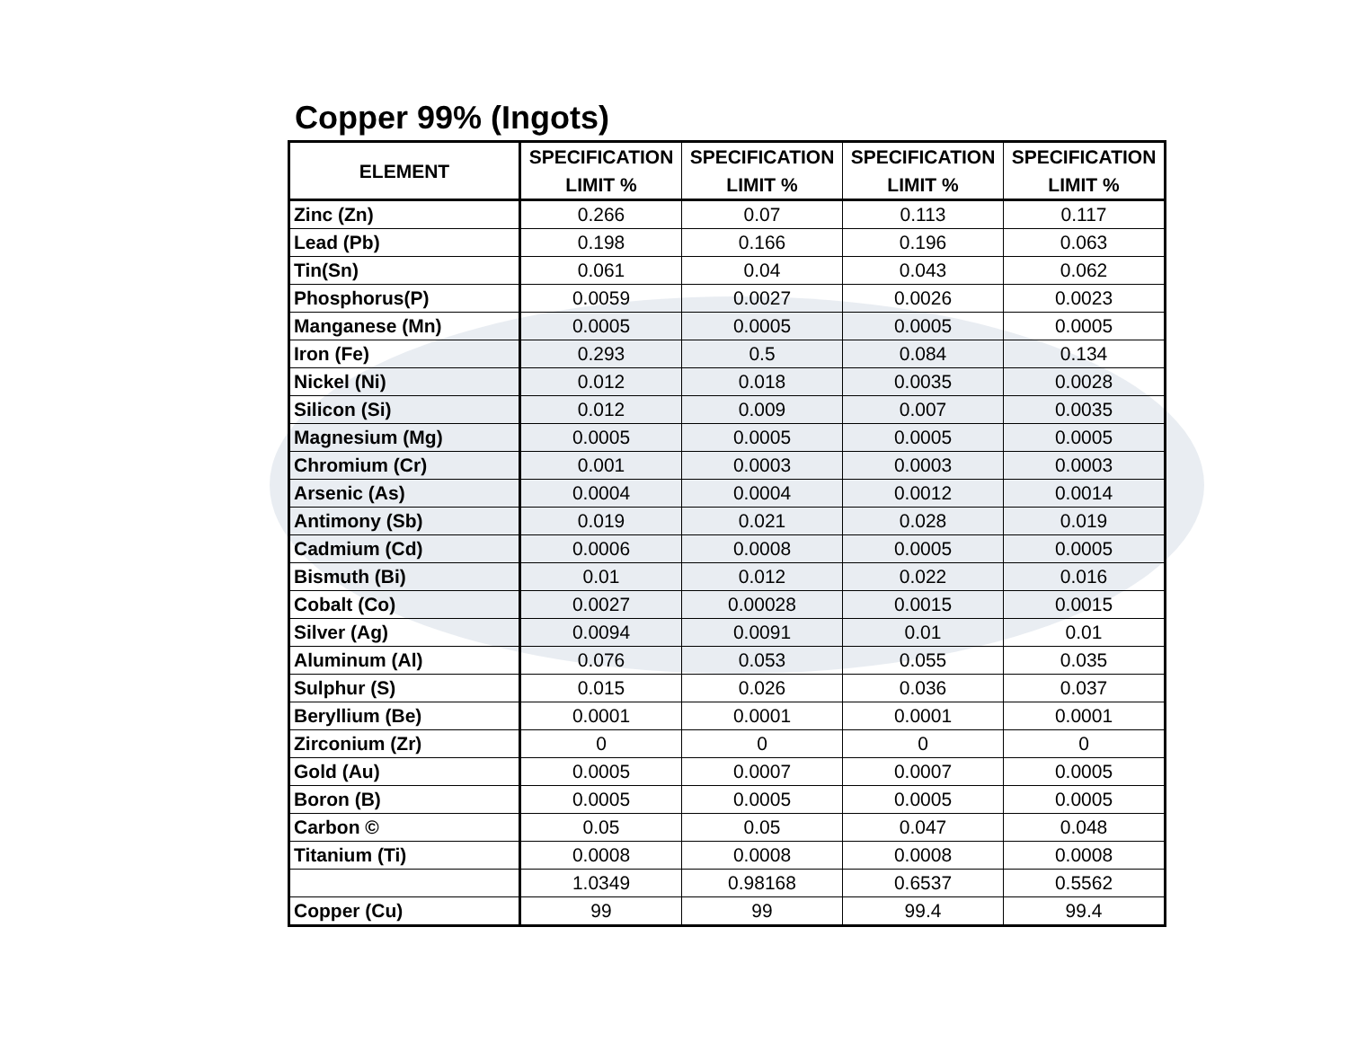Copper 99% (Ingots)
| ELEMENT | SPECIFICATION LIMIT % | SPECIFICATION LIMIT % | SPECIFICATION LIMIT % | SPECIFICATION LIMIT % |
| --- | --- | --- | --- | --- |
| Zinc (Zn) | 0.266 | 0.07 | 0.113 | 0.117 |
| Lead (Pb) | 0.198 | 0.166 | 0.196 | 0.063 |
| Tin(Sn) | 0.061 | 0.04 | 0.043 | 0.062 |
| Phosphorus(P) | 0.0059 | 0.0027 | 0.0026 | 0.0023 |
| Manganese (Mn) | 0.0005 | 0.0005 | 0.0005 | 0.0005 |
| Iron (Fe) | 0.293 | 0.5 | 0.084 | 0.134 |
| Nickel (Ni) | 0.012 | 0.018 | 0.0035 | 0.0028 |
| Silicon (Si) | 0.012 | 0.009 | 0.007 | 0.0035 |
| Magnesium (Mg) | 0.0005 | 0.0005 | 0.0005 | 0.0005 |
| Chromium (Cr) | 0.001 | 0.0003 | 0.0003 | 0.0003 |
| Arsenic (As) | 0.0004 | 0.0004 | 0.0012 | 0.0014 |
| Antimony (Sb) | 0.019 | 0.021 | 0.028 | 0.019 |
| Cadmium (Cd) | 0.0006 | 0.0008 | 0.0005 | 0.0005 |
| Bismuth (Bi) | 0.01 | 0.012 | 0.022 | 0.016 |
| Cobalt (Co) | 0.0027 | 0.00028 | 0.0015 | 0.0015 |
| Silver (Ag) | 0.0094 | 0.0091 | 0.01 | 0.01 |
| Aluminum (Al) | 0.076 | 0.053 | 0.055 | 0.035 |
| Sulphur (S) | 0.015 | 0.026 | 0.036 | 0.037 |
| Beryllium (Be) | 0.0001 | 0.0001 | 0.0001 | 0.0001 |
| Zirconium (Zr) | 0 | 0 | 0 | 0 |
| Gold (Au) | 0.0005 | 0.0007 | 0.0007 | 0.0005 |
| Boron (B) | 0.0005 | 0.0005 | 0.0005 | 0.0005 |
| Carbon © | 0.05 | 0.05 | 0.047 | 0.048 |
| Titanium (Ti) | 0.0008 | 0.0008 | 0.0008 | 0.0008 |
| | 1.0349 | 0.98168 | 0.6537 | 0.5562 |
| Copper (Cu) | 99 | 99 | 99.4 | 99.4 |